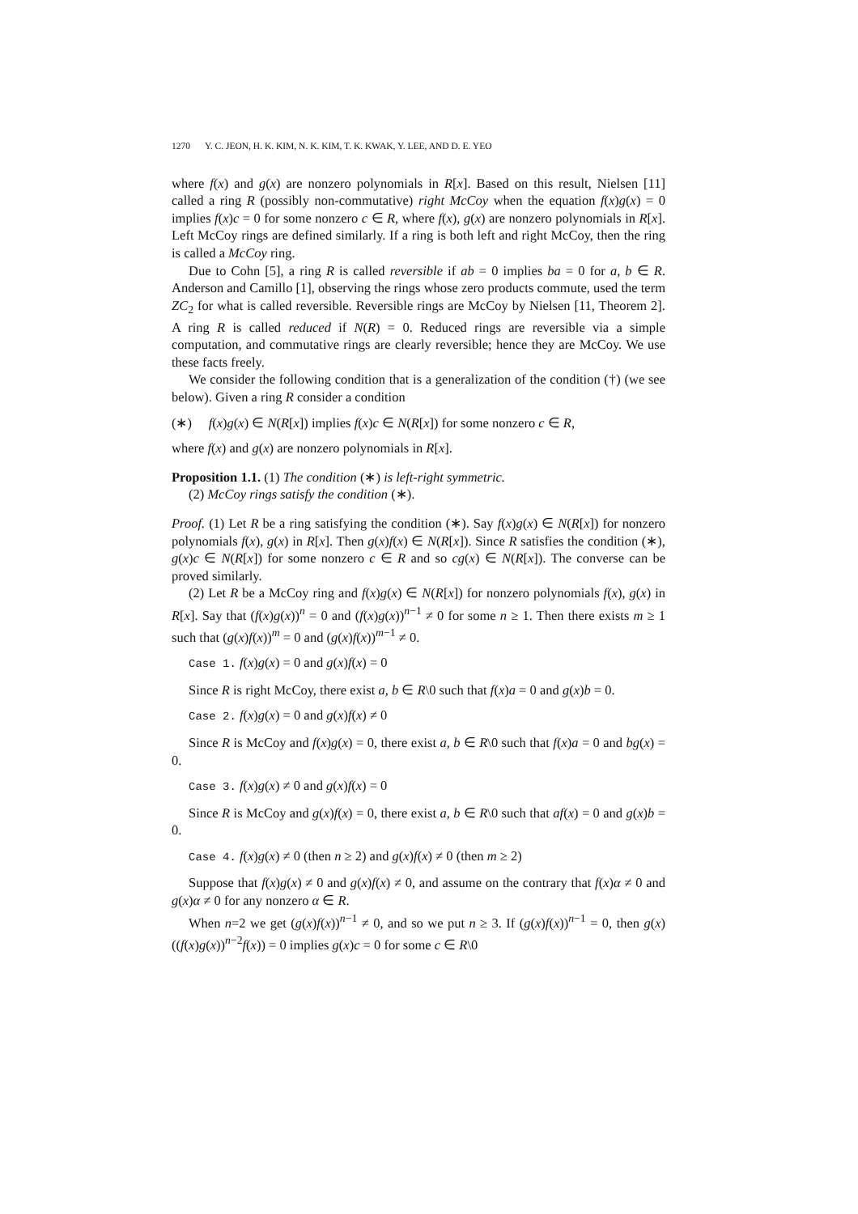1270 Y. C. JEON, H. K. KIM, N. K. KIM, T. K. KWAK, Y. LEE, AND D. E. YEO
where f(x) and g(x) are nonzero polynomials in R[x]. Based on this result, Nielsen [11] called a ring R (possibly non-commutative) right McCoy when the equation f(x)g(x) = 0 implies f(x)c = 0 for some nonzero c ∈ R, where f(x), g(x) are nonzero polynomials in R[x]. Left McCoy rings are defined similarly. If a ring is both left and right McCoy, then the ring is called a McCoy ring.
Due to Cohn [5], a ring R is called reversible if ab = 0 implies ba = 0 for a, b ∈ R. Anderson and Camillo [1], observing the rings whose zero products commute, used the term ZC<sub>2</sub> for what is called reversible. Reversible rings are McCoy by Nielsen [11, Theorem 2]. A ring R is called reduced if N(R) = 0. Reduced rings are reversible via a simple computation, and commutative rings are clearly reversible; hence they are McCoy. We use these facts freely.
We consider the following condition that is a generalization of the condition (†) (we see below). Given a ring R consider a condition
(∗) f(x)g(x) ∈ N(R[x]) implies f(x)c ∈ N(R[x]) for some nonzero c ∈ R,
where f(x) and g(x) are nonzero polynomials in R[x].
Proposition 1.1. (1) The condition (∗) is left-right symmetric.
(2) McCoy rings satisfy the condition (∗).
Proof. (1) Let R be a ring satisfying the condition (∗). Say f(x)g(x) ∈ N(R[x]) for nonzero polynomials f(x), g(x) in R[x]. Then g(x)f(x) ∈ N(R[x]). Since R satisfies the condition (∗), g(x)c ∈ N(R[x]) for some nonzero c ∈ R and so cg(x) ∈ N(R[x]). The converse can be proved similarly.
(2) Let R be a McCoy ring and f(x)g(x) ∈ N(R[x]) for nonzero polynomials f(x), g(x) in R[x]. Say that (f(x)g(x))<sup>n</sup> = 0 and (f(x)g(x))<sup>n−1</sup> ≠ 0 for some n ≥ 1. Then there exists m ≥ 1 such that (g(x)f(x))<sup>m</sup> = 0 and (g(x)f(x))<sup>m−1</sup> ≠ 0.
Case 1. f(x)g(x) = 0 and g(x)f(x) = 0
Since R is right McCoy, there exist a, b ∈ R\0 such that f(x)a = 0 and g(x)b = 0.
Case 2. f(x)g(x) = 0 and g(x)f(x) ≠ 0
Since R is McCoy and f(x)g(x) = 0, there exist a, b ∈ R\0 such that f(x)a = 0 and bg(x) = 0.
Case 3. f(x)g(x) ≠ 0 and g(x)f(x) = 0
Since R is McCoy and g(x)f(x) = 0, there exist a, b ∈ R\0 such that af(x) = 0 and g(x)b = 0.
Case 4. f(x)g(x) ≠ 0 (then n ≥ 2) and g(x)f(x) ≠ 0 (then m ≥ 2)
Suppose that f(x)g(x) ≠ 0 and g(x)f(x) ≠ 0, and assume on the contrary that f(x)α ≠ 0 and g(x)α ≠ 0 for any nonzero α ∈ R.
When n=2 we get (g(x)f(x))<sup>n−1</sup> ≠ 0, and so we put n ≥ 3. If (g(x)f(x))<sup>n−1</sup> = 0, then g(x)((f(x)g(x))<sup>n−2</sup>f(x)) = 0 implies g(x)c = 0 for some c ∈ R\0